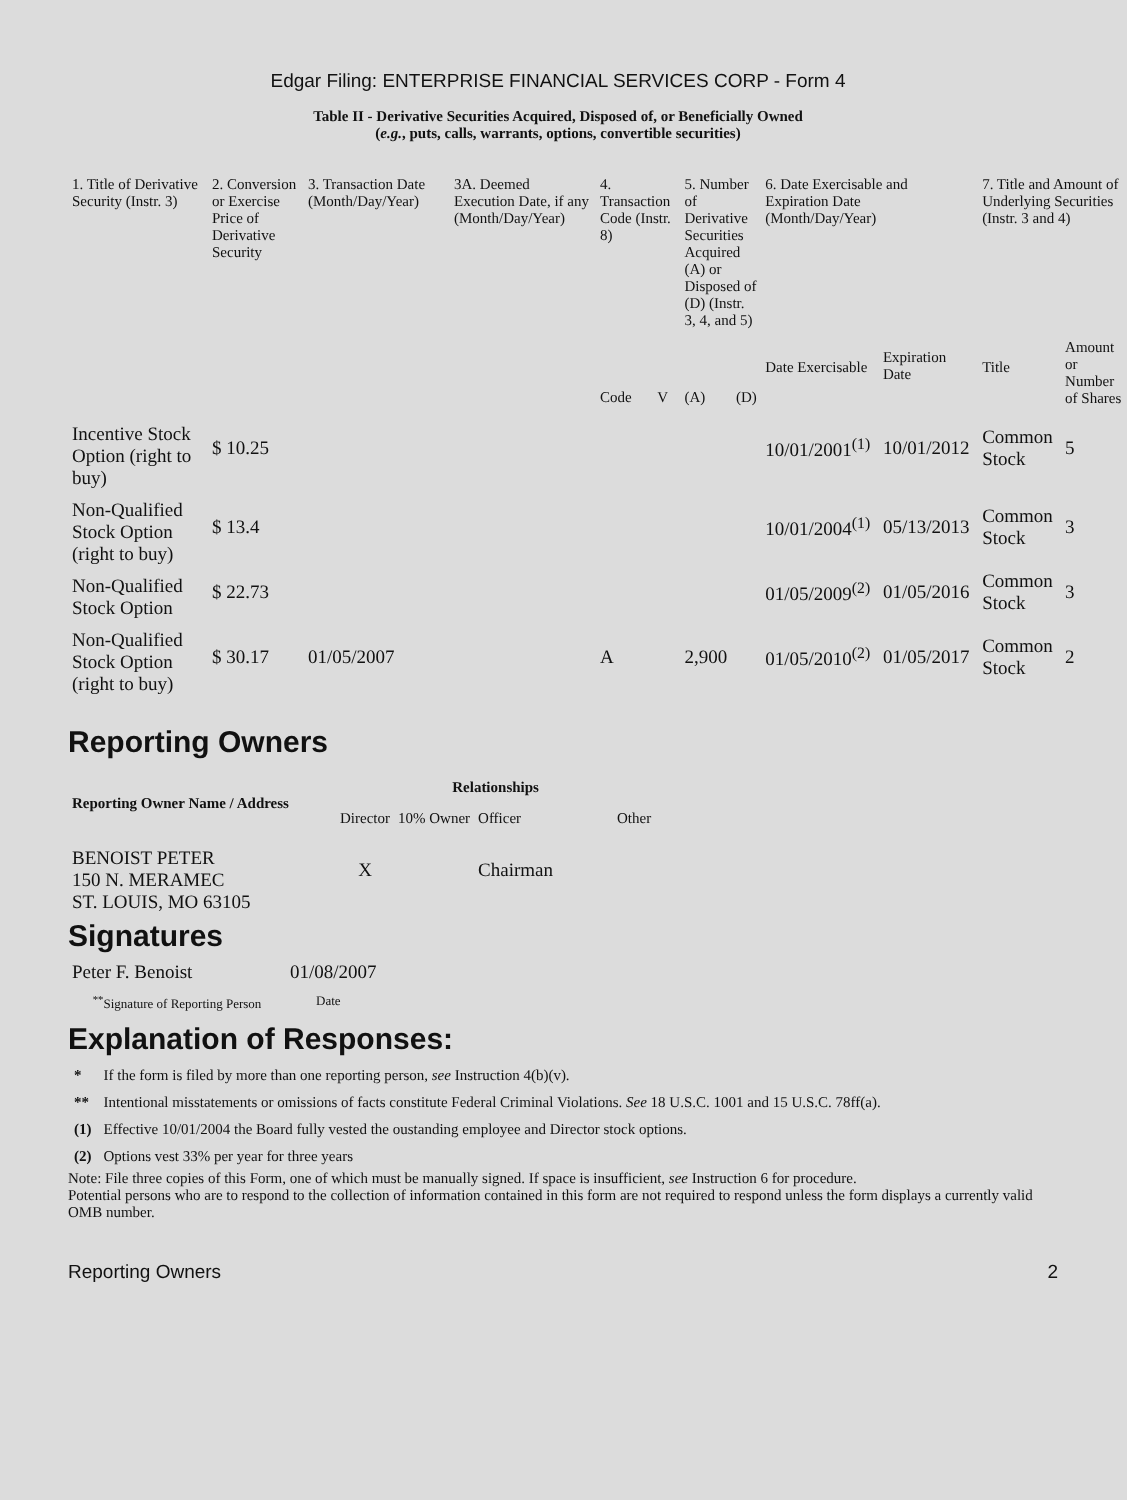Edgar Filing: ENTERPRISE FINANCIAL SERVICES CORP - Form 4
Table II - Derivative Securities Acquired, Disposed of, or Beneficially Owned
(e.g., puts, calls, warrants, options, convertible securities)
| 1. Title of Derivative Security (Instr. 3) | 2. Conversion or Exercise Price of Derivative Security | 3. Transaction Date (Month/Day/Year) | 3A. Deemed Execution Date, if any (Month/Day/Year) | 4. Transaction Code (Instr. 8) | | 5. Number of Derivative Securities Acquired (A) or Disposed of (D) (Instr. 3, 4, and 5) | | 6. Date Exercisable and Expiration Date (Month/Day/Year) | | 7. Title and Amount of Underlying Securities (Instr. 3 and 4) | |
| | | | | Code | V | (A) | (D) | Date Exercisable | Expiration Date | Title | Amount or Number of Shares |
| Incentive Stock Option (right to buy) | $ 10.25 | | | | | | | 10/01/2001<sup>(1)</sup> | 10/01/2012 | Common Stock | 5 |
| Non-Qualified Stock Option (right to buy) | $ 13.4 | | | | | | | 10/01/2004<sup>(1)</sup> | 05/13/2013 | Common Stock | 3 |
| Non-Qualified Stock Option | $ 22.73 | | | | | | | 01/05/2009<sup>(2)</sup> | 01/05/2016 | Common Stock | 3 |
| Non-Qualified Stock Option (right to buy) | $ 30.17 | 01/05/2007 | | A | | 2,900 | | 01/05/2010<sup>(2)</sup> | 01/05/2017 | Common Stock | 2 |
Reporting Owners
| Reporting Owner Name / Address | Relationships | | | |
| --- | --- | --- | --- | --- |
| | Director | 10% Owner | Officer | Other |
| BENOIST PETER 150 N. MERAMEC ST. LOUIS, MO 63105 | X | | Chairman | |
Signatures
| Peter F. Benoist | 01/08/2007 |
| <sup>**</sup> Signature of Reporting Person | Date |
Explanation of Responses:
| * | If the form is filed by more than one reporting person, see Instruction 4(b)(v). |
| ** | Intentional misstatements or omissions of facts constitute Federal Criminal Violations. See 18 U.S.C. 1001 and 15 U.S.C. 78ff(a). |
| (1) | Effective 10/01/2004 the Board fully vested the oustanding employee and Director stock options. |
| (2) | Options vest 33% per year for three years |
Note: File three copies of this Form, one of which must be manually signed. If space is insufficient, see Instruction 6 for procedure.
Potential persons who are to respond to the collection of information contained in this form are not required to respond unless the form displays a currently valid OMB number.
Reporting Owners 2